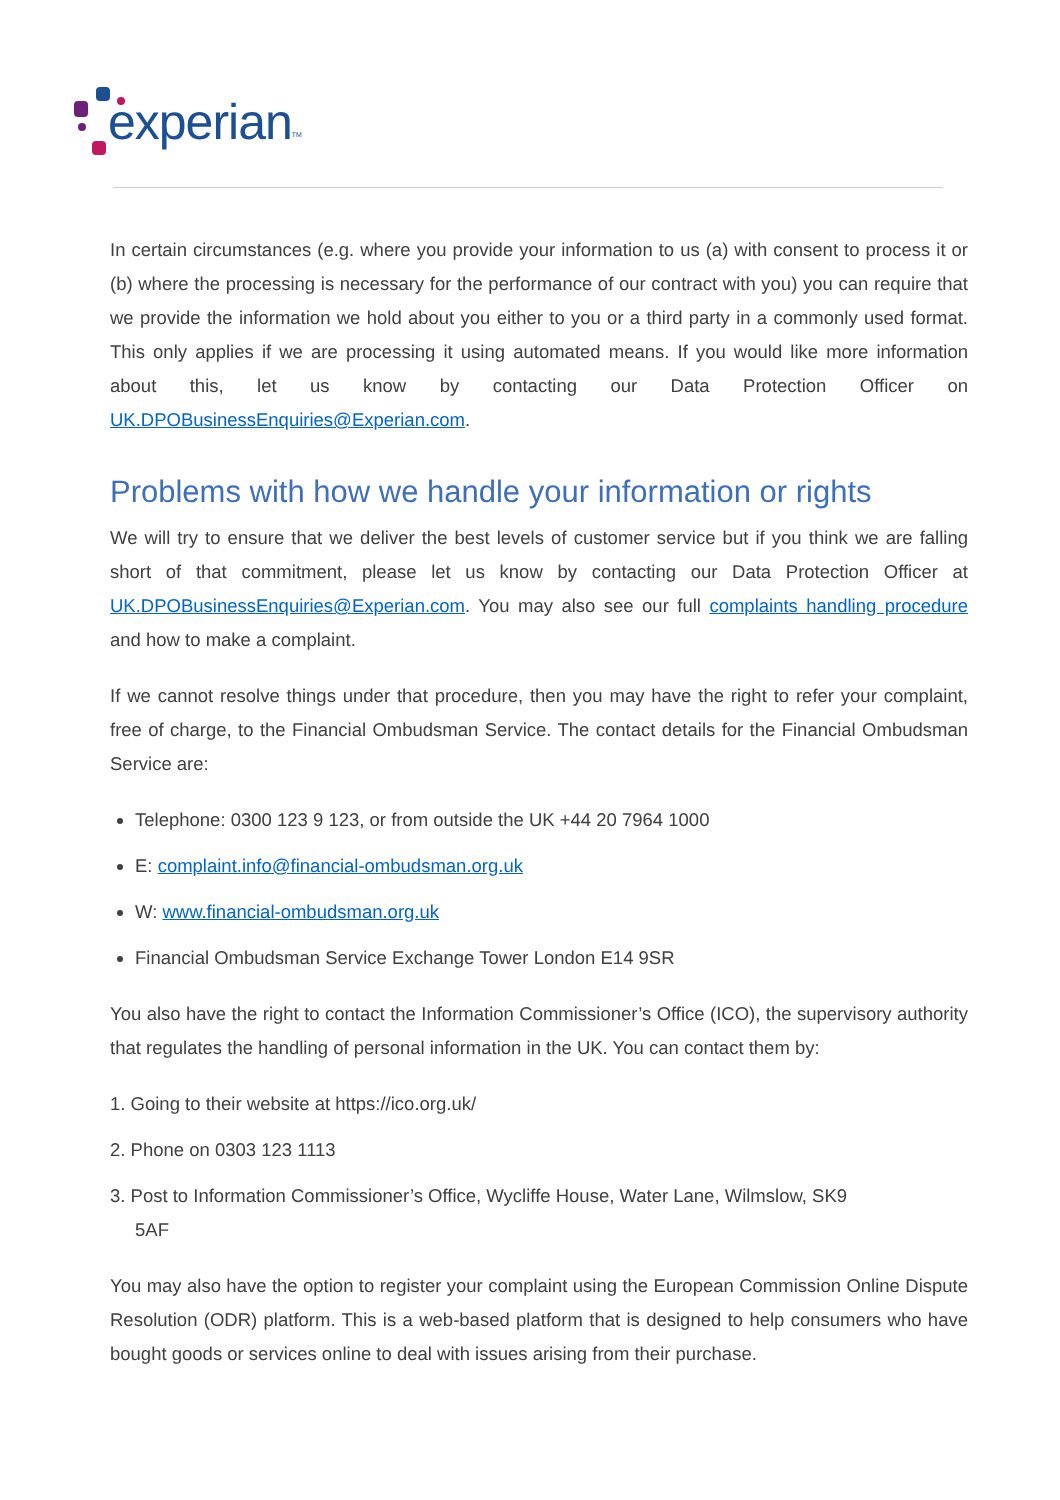experian TM
In certain circumstances (e.g. where you provide your information to us (a) with consent to process it or (b) where the processing is necessary for the performance of our contract with you) you can require that we provide the information we hold about you either to you or a third party in a commonly used format. This only applies if we are processing it using automated means. If you would like more information about this, let us know by contacting our Data Protection Officer on UK.DPOBusinessEnquiries@Experian.com.
Problems with how we handle your information or rights
We will try to ensure that we deliver the best levels of customer service but if you think we are falling short of that commitment, please let us know by contacting our Data Protection Officer at UK.DPOBusinessEnquiries@Experian.com. You may also see our full complaints handling procedure and how to make a complaint.
If we cannot resolve things under that procedure, then you may have the right to refer your complaint, free of charge, to the Financial Ombudsman Service. The contact details for the Financial Ombudsman Service are:
Telephone: 0300 123 9 123, or from outside the UK +44 20 7964 1000
E: complaint.info@financial-ombudsman.org.uk
W: www.financial-ombudsman.org.uk
Financial Ombudsman Service Exchange Tower London E14 9SR
You also have the right to contact the Information Commissioner’s Office (ICO), the supervisory authority that regulates the handling of personal information in the UK. You can contact them by:
1. Going to their website at https://ico.org.uk/
2. Phone on 0303 123 1113
3. Post to Information Commissioner’s Office, Wycliffe House, Water Lane, Wilmslow, SK9
5AF
You may also have the option to register your complaint using the European Commission Online Dispute Resolution (ODR) platform. This is a web-based platform that is designed to help consumers who have bought goods or services online to deal with issues arising from their purchase.